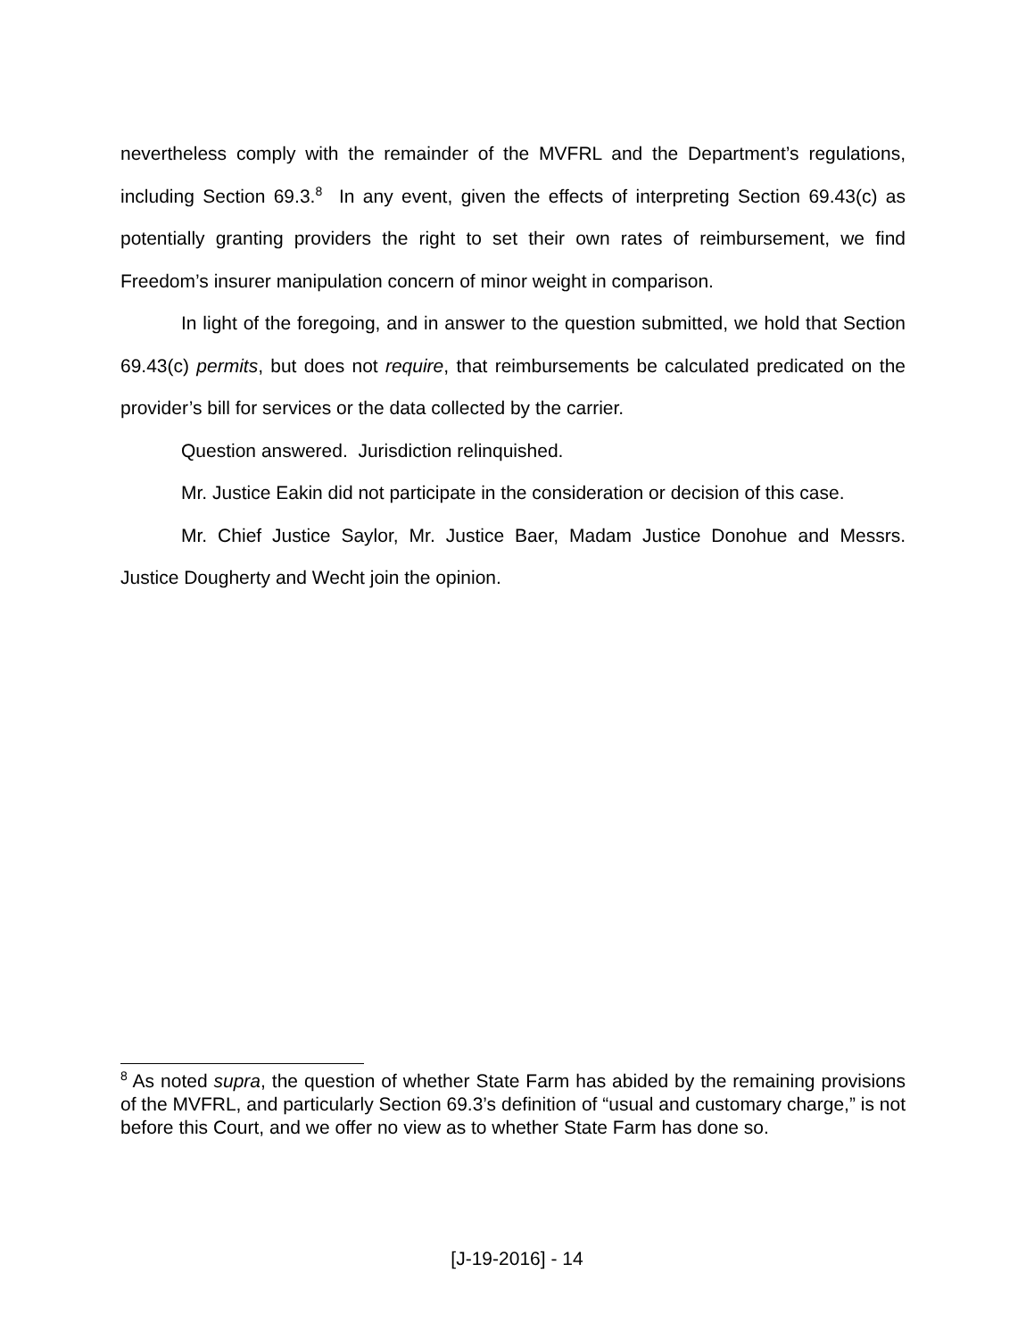nevertheless comply with the remainder of the MVFRL and the Department’s regulations, including Section 69.3.<sup>8</sup> In any event, given the effects of interpreting Section 69.43(c) as potentially granting providers the right to set their own rates of reimbursement, we find Freedom’s insurer manipulation concern of minor weight in comparison.
In light of the foregoing, and in answer to the question submitted, we hold that Section 69.43(c) permits, but does not require, that reimbursements be calculated predicated on the provider’s bill for services or the data collected by the carrier.
Question answered. Jurisdiction relinquished.
Mr. Justice Eakin did not participate in the consideration or decision of this case.
Mr. Chief Justice Saylor, Mr. Justice Baer, Madam Justice Donohue and Messrs. Justice Dougherty and Wecht join the opinion.
<sup>8</sup> As noted supra, the question of whether State Farm has abided by the remaining provisions of the MVFRL, and particularly Section 69.3’s definition of “usual and customary charge,” is not before this Court, and we offer no view as to whether State Farm has done so.
[J-19-2016] - 14